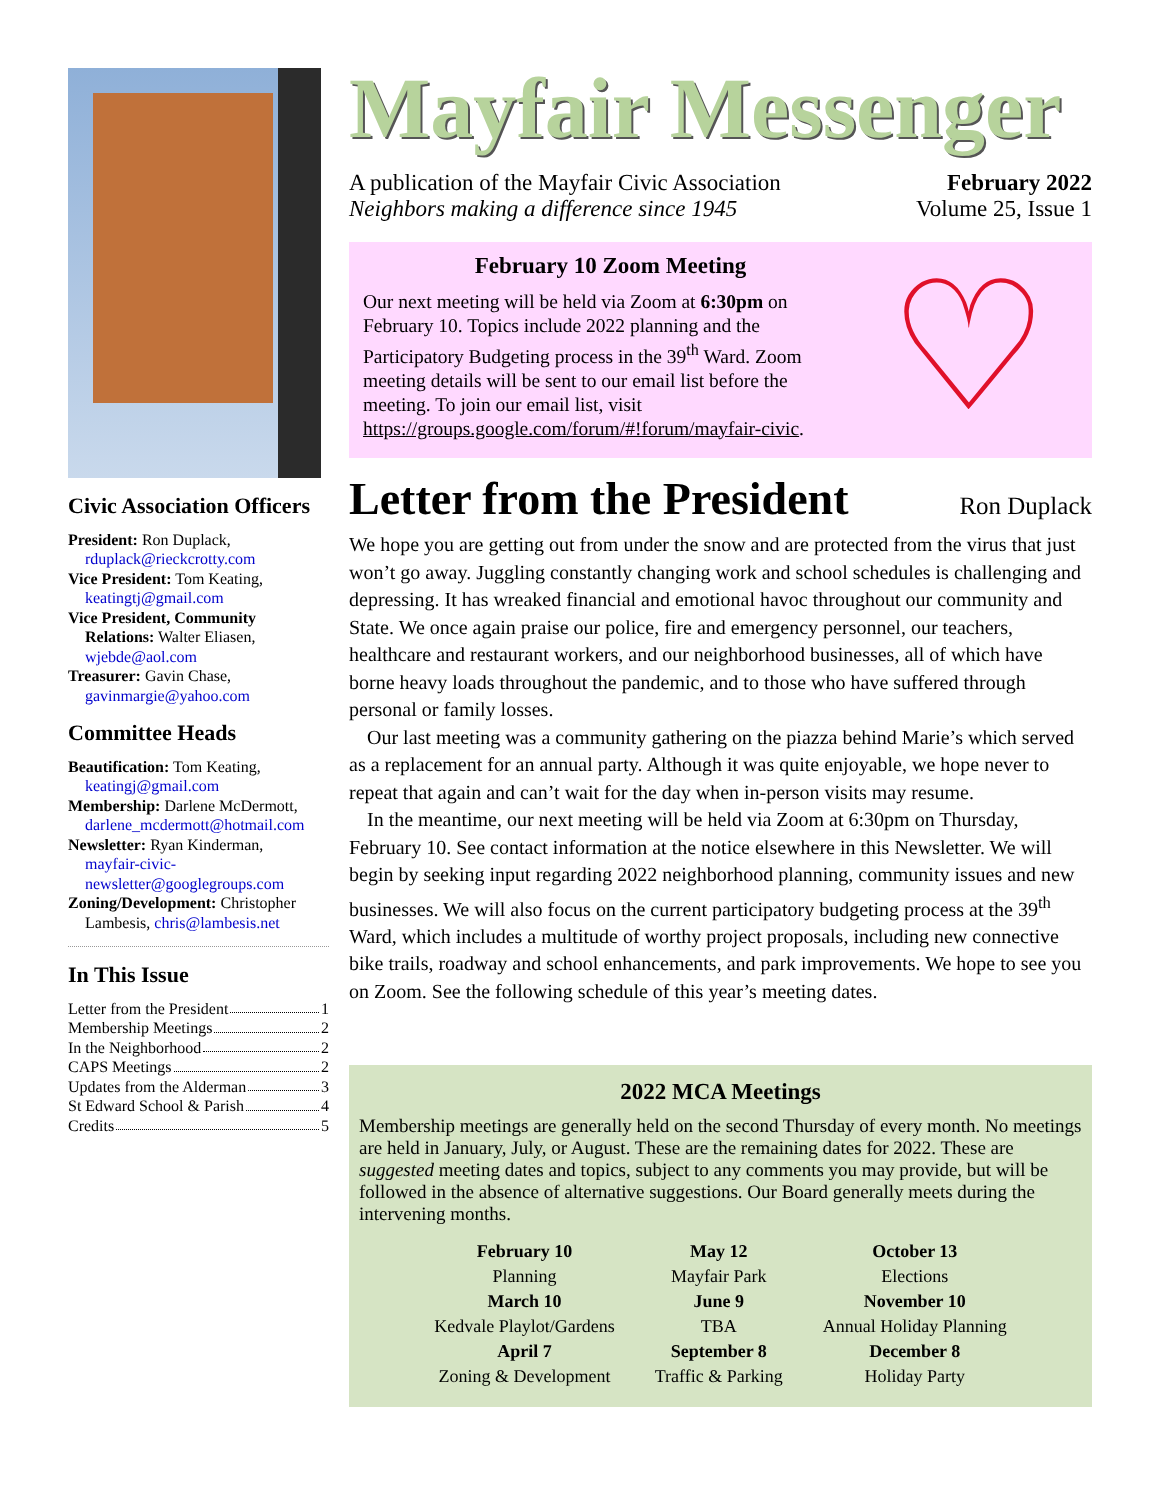Civic Association Officers
President: Ron Duplack,
rduplack@rieckcrotty.com
Vice President: Tom Keating,
keatingtj@gmail.com
Vice President, Community
Relations: Walter Eliasen, wjebde@aol.com
Treasurer: Gavin Chase,
gavinmargie@yahoo.com
Committee Heads
Beautification: Tom Keating,
keatingj@gmail.com
Membership: Darlene McDermott,
darlene_mcdermott@hotmail.com
Newsletter: Ryan Kinderman,
mayfair-civic-newsletter@googlegroups.com
Zoning/Development: Christopher
Lambesis, chris@lambesis.net
In This Issue
Letter from the President 1
Membership Meetings 2
In the Neighborhood 2
CAPS Meetings 2
Updates from the Alderman 3
St Edward School & Parish 4
Credits 5
Mayfair Messenger
A publication of the Mayfair Civic Association
Neighbors making a difference since 1945
February 2022
Volume 25, Issue 1
February 10 Zoom Meeting
Our next meeting will be held via Zoom at 6:30pm on February 10. Topics include 2022 planning and the Participatory Budgeting process in the 39<sup>th</sup> Ward. Zoom meeting details will be sent to our email list before the meeting. To join our email list, visit https://groups.google.com/forum/#!forum/mayfair-civic.
♡
Letter from the President Ron Duplack
We hope you are getting out from under the snow and are protected from the virus that just won’t go away. Juggling constantly changing work and school schedules is challenging and depressing. It has wreaked financial and emotional havoc throughout our community and State. We once again praise our police, fire and emergency personnel, our teachers, healthcare and restaurant workers, and our neighborhood businesses, all of which have borne heavy loads throughout the pandemic, and to those who have suffered through personal or family losses.
Our last meeting was a community gathering on the piazza behind Marie’s which served as a replacement for an annual party. Although it was quite enjoyable, we hope never to repeat that again and can’t wait for the day when in-person visits may resume.
In the meantime, our next meeting will be held via Zoom at 6:30pm on Thursday, February 10. See contact information at the notice elsewhere in this Newsletter. We will begin by seeking input regarding 2022 neighborhood planning, community issues and new businesses. We will also focus on the current participatory budgeting process at the 39<sup>th</sup> Ward, which includes a multitude of worthy project proposals, including new connective bike trails, roadway and school enhancements, and park improvements. We hope to see you on Zoom. See the following schedule of this year’s meeting dates.
2022 MCA Meetings
Membership meetings are generally held on the second Thursday of every month. No meetings are held in January, July, or August. These are the remaining dates for 2022. These are suggested meeting dates and topics, subject to any comments you may provide, but will be followed in the absence of alternative suggestions. Our Board generally meets during the intervening months.
| February 10 | May 12 | October 13 |
| Planning | Mayfair Park | Elections |
| March 10 | June 9 | November 10 |
| Kedvale Playlot/Gardens | TBA | Annual Holiday Planning |
| April 7 | September 8 | December 8 |
| Zoning & Development | Traffic & Parking | Holiday Party |